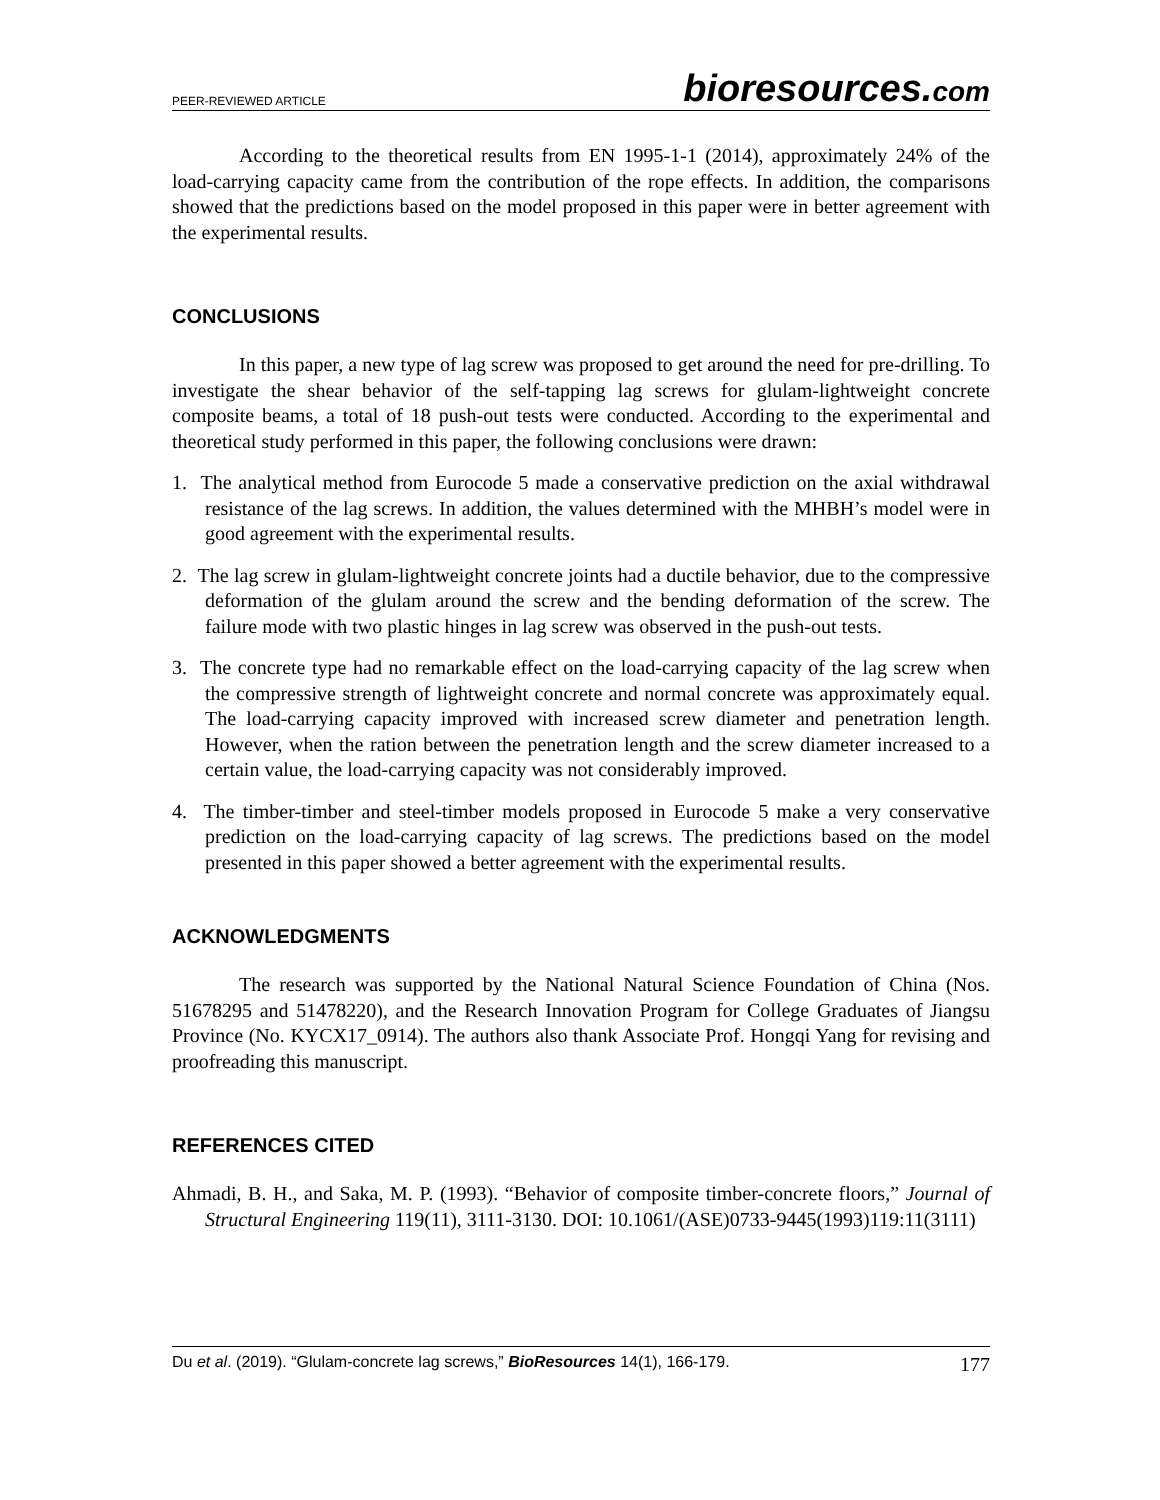PEER-REVIEWED ARTICLE
bioresources.com
According to the theoretical results from EN 1995-1-1 (2014), approximately 24% of the load-carrying capacity came from the contribution of the rope effects. In addition, the comparisons showed that the predictions based on the model proposed in this paper were in better agreement with the experimental results.
CONCLUSIONS
In this paper, a new type of lag screw was proposed to get around the need for pre-drilling. To investigate the shear behavior of the self-tapping lag screws for glulam-lightweight concrete composite beams, a total of 18 push-out tests were conducted. According to the experimental and theoretical study performed in this paper, the following conclusions were drawn:
1. The analytical method from Eurocode 5 made a conservative prediction on the axial withdrawal resistance of the lag screws. In addition, the values determined with the MHBH’s model were in good agreement with the experimental results.
2. The lag screw in glulam-lightweight concrete joints had a ductile behavior, due to the compressive deformation of the glulam around the screw and the bending deformation of the screw. The failure mode with two plastic hinges in lag screw was observed in the push-out tests.
3. The concrete type had no remarkable effect on the load-carrying capacity of the lag screw when the compressive strength of lightweight concrete and normal concrete was approximately equal. The load-carrying capacity improved with increased screw diameter and penetration length. However, when the ration between the penetration length and the screw diameter increased to a certain value, the load-carrying capacity was not considerably improved.
4. The timber-timber and steel-timber models proposed in Eurocode 5 make a very conservative prediction on the load-carrying capacity of lag screws. The predictions based on the model presented in this paper showed a better agreement with the experimental results.
ACKNOWLEDGMENTS
The research was supported by the National Natural Science Foundation of China (Nos. 51678295 and 51478220), and the Research Innovation Program for College Graduates of Jiangsu Province (No. KYCX17_0914). The authors also thank Associate Prof. Hongqi Yang for revising and proofreading this manuscript.
REFERENCES CITED
Ahmadi, B. H., and Saka, M. P. (1993). “Behavior of composite timber-concrete floors,” Journal of Structural Engineering 119(11), 3111-3130. DOI: 10.1061/(ASE)0733-9445(1993)119:11(3111)
Du et al. (2019). “Glulam-concrete lag screws,” BioResources 14(1), 166-179.
177